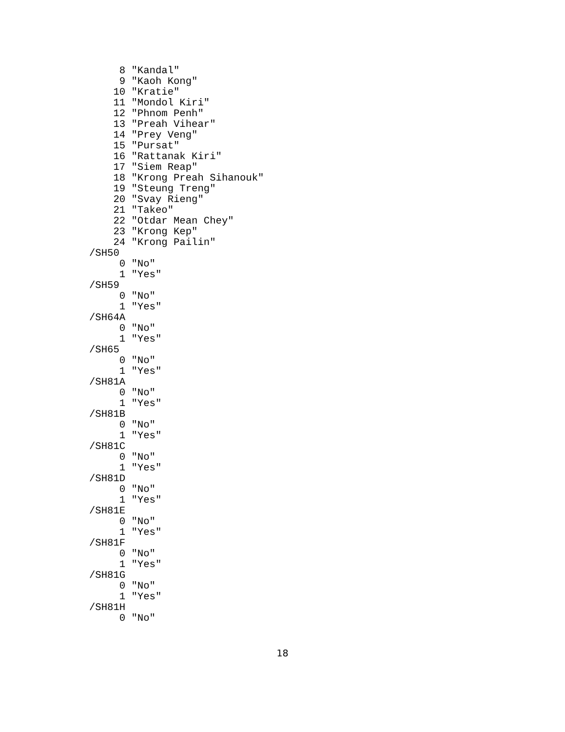8 "Kandal"
     9 "Kaoh Kong"
    10 "Kratie"
    11 "Mondol Kiri"
    12 "Phnom Penh"
    13 "Preah Vihear"
    14 "Prey Veng"
    15 "Pursat"
    16 "Rattanak Kiri"
    17 "Siem Reap"
    18 "Krong Preah Sihanouk"
    19 "Steung Treng"
    20 "Svay Rieng"
    21 "Takeo"
    22 "Otdar Mean Chey"
    23 "Krong Kep"
    24 "Krong Pailin"
/SH50
     0 "No"
     1 "Yes"
/SH59
     0 "No"
     1 "Yes"
/SH64A
     0 "No"
     1 "Yes"
/SH65
     0 "No"
     1 "Yes"
/SH81A
     0 "No"
     1 "Yes"
/SH81B
     0 "No"
     1 "Yes"
/SH81C
     0 "No"
     1 "Yes"
/SH81D
     0 "No"
     1 "Yes"
/SH81E
     0 "No"
     1 "Yes"
/SH81F
     0 "No"
     1 "Yes"
/SH81G
     0 "No"
     1 "Yes"
/SH81H
     0 "No"
18